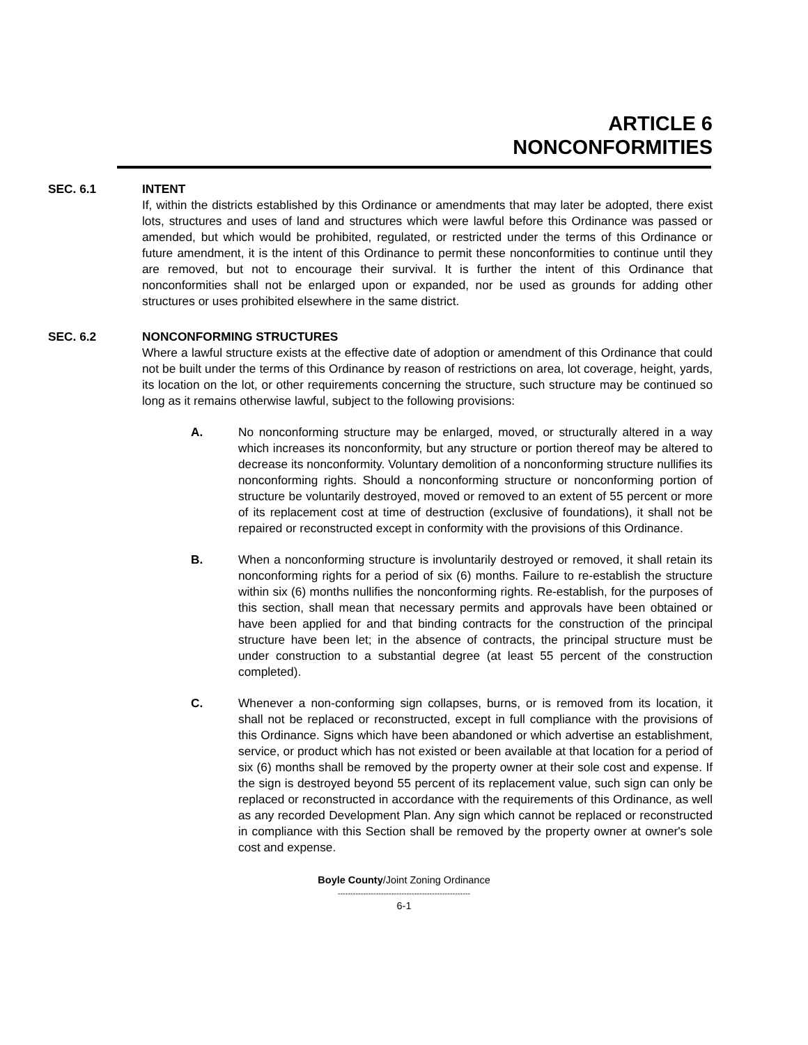ARTICLE 6
NONCONFORMITIES
SEC. 6.1 INTENT
If, within the districts established by this Ordinance or amendments that may later be adopted, there exist lots, structures and uses of land and structures which were lawful before this Ordinance was passed or amended, but which would be prohibited, regulated, or restricted under the terms of this Ordinance or future amendment, it is the intent of this Ordinance to permit these nonconformities to continue until they are removed, but not to encourage their survival. It is further the intent of this Ordinance that nonconformities shall not be enlarged upon or expanded, nor be used as grounds for adding other structures or uses prohibited elsewhere in the same district.
SEC. 6.2 NONCONFORMING STRUCTURES
Where a lawful structure exists at the effective date of adoption or amendment of this Ordinance that could not be built under the terms of this Ordinance by reason of restrictions on area, lot coverage, height, yards, its location on the lot, or other requirements concerning the structure, such structure may be continued so long as it remains otherwise lawful, subject to the following provisions:
A. No nonconforming structure may be enlarged, moved, or structurally altered in a way which increases its nonconformity, but any structure or portion thereof may be altered to decrease its nonconformity. Voluntary demolition of a nonconforming structure nullifies its nonconforming rights. Should a nonconforming structure or nonconforming portion of structure be voluntarily destroyed, moved or removed to an extent of 55 percent or more of its replacement cost at time of destruction (exclusive of foundations), it shall not be repaired or reconstructed except in conformity with the provisions of this Ordinance.
B. When a nonconforming structure is involuntarily destroyed or removed, it shall retain its nonconforming rights for a period of six (6) months. Failure to re-establish the structure within six (6) months nullifies the nonconforming rights. Re-establish, for the purposes of this section, shall mean that necessary permits and approvals have been obtained or have been applied for and that binding contracts for the construction of the principal structure have been let; in the absence of contracts, the principal structure must be under construction to a substantial degree (at least 55 percent of the construction completed).
C. Whenever a non-conforming sign collapses, burns, or is removed from its location, it shall not be replaced or reconstructed, except in full compliance with the provisions of this Ordinance. Signs which have been abandoned or which advertise an establishment, service, or product which has not existed or been available at that location for a period of six (6) months shall be removed by the property owner at their sole cost and expense. If the sign is destroyed beyond 55 percent of its replacement value, such sign can only be replaced or reconstructed in accordance with the requirements of this Ordinance, as well as any recorded Development Plan. Any sign which cannot be replaced or reconstructed in compliance with this Section shall be removed by the property owner at owner's sole cost and expense.
Boyle County/Joint Zoning Ordinance
----------------------------------------------------
6-1